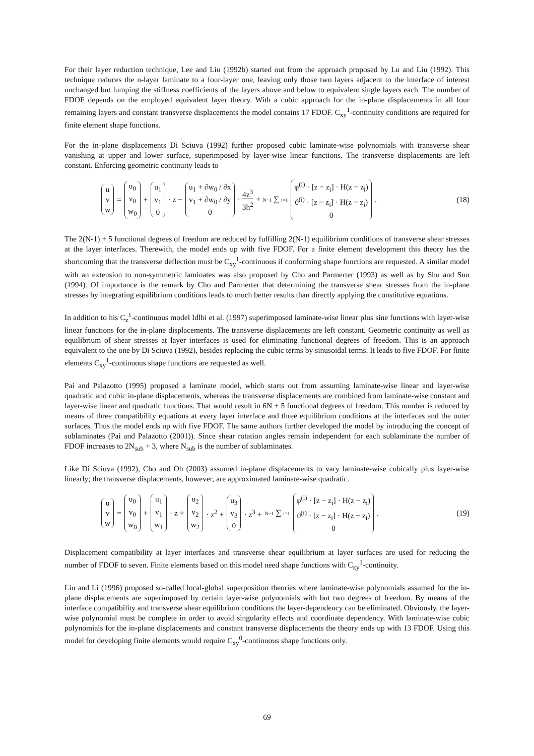For their layer reduction technique, Lee and Liu (1992b) started out from the approach proposed by Lu and Liu (1992). This technique reduces the n-layer laminate to a four-layer one, leaving only those two layers adjacent to the interface of interest unchanged but lumping the stiffness coefficients of the layers above and below to equivalent single layers each. The number of FDOF depends on the employed equivalent layer theory. With a cubic approach for the in-plane displacements in all four remaining layers and constant transverse displacements the model contains 17 FDOF. C<sub>xy</sub><sup>1</sup>-continuity conditions are required for finite element shape functions.
For the in-plane displacements Di Sciuva (1992) further proposed cubic laminate-wise polynomials with transverse shear vanishing at upper and lower surface, superimposed by layer-wise linear functions. The transverse displacements are left constant. Enforcing geometric continuity leads to
| u v w | = | u<sub>0</sub> v<sub>0</sub> w<sub>0</sub> | + | u<sub>1</sub> v<sub>1</sub> 0 | · z − | u<sub>1</sub> + ∂w<sub>0</sub> / ∂x v<sub>1</sub> + ∂w<sub>0</sub> / ∂y 0 | · 4z<sup>3</sup> 3h<sup>2</sup> | + N−1 ∑ i=1 | φ<sup>(i)</sup> · [z − z<sub>i</sub>] · H(z − z<sub>i</sub>) ϑ<sup>(i)</sup> · [z − z<sub>i</sub>] · H(z − z<sub>i</sub>) 0 | . |
(18)
The 2(N-1) + 5 functional degrees of freedom are reduced by fulfilling 2(N-1) equilibrium conditions of transverse shear stresses at the layer interfaces. Therewith, the model ends up with five FDOF. For a finite element development this theory has the shortcoming that the transverse deflection must be C<sub>xy</sub><sup>1</sup>-continuous if conforming shape functions are requested. A similar model with an extension to non-symmetric laminates was also proposed by Cho and Parmerter (1993) as well as by Shu and Sun (1994). Of importance is the remark by Cho and Parmerter that determining the transverse shear stresses from the in-plane stresses by integrating equilibrium conditions leads to much better results than directly applying the constitutive equations.
In addition to his C<sub>z</sub><sup>1</sup>-continuous model Idlbi et al. (1997) superimposed laminate-wise linear plus sine functions with layer-wise linear functions for the in-plane displacements. The transverse displacements are left constant. Geometric continuity as well as equilibrium of shear stresses at layer interfaces is used for eliminating functional degrees of freedom. This is an approach equivalent to the one by Di Sciuva (1992), besides replacing the cubic terms by sinusoidal terms. It leads to five FDOF. For finite elements C<sub>xy</sub><sup>1</sup>-continuous shape functions are requested as well.
Pai and Palazotto (1995) proposed a laminate model, which starts out from assuming laminate-wise linear and layer-wise quadratic and cubic in-plane displacements, whereas the transverse displacements are combined from laminate-wise constant and layer-wise linear and quadratic functions. That would result in 6N + 5 functional degrees of freedom. This number is reduced by means of three compatibility equations at every layer interface and three equilibrium conditions at the interfaces and the outer surfaces. Thus the model ends up with five FDOF. The same authors further developed the model by introducing the concept of sublaminates (Pai and Palazotto (2001)). Since shear rotation angles remain independent for each sublaminate the number of FDOF increases to 2N<sub>sub</sub> + 3, where N<sub>sub</sub> is the number of sublaminates.
Like Di Sciuva (1992), Cho and Oh (2003) assumed in-plane displacements to vary laminate-wise cubically plus layer-wise linearly; the transverse displacements, however, are approximated laminate-wise quadratic.
| u v w | = | u<sub>0</sub> v<sub>0</sub> w<sub>0</sub> | + | u<sub>1</sub> v<sub>1</sub> w<sub>1</sub> | · z + | u<sub>2</sub> v<sub>2</sub> w<sub>2</sub> | · z<sup>2</sup> + | u<sub>3</sub> v<sub>3</sub> 0 | · z<sup>3</sup> + | N−1 ∑ i=1 | φ<sup>(i)</sup> · [z − z<sub>i</sub>] · H(z − z<sub>i</sub>) ϑ<sup>(i)</sup> · [z − z<sub>i</sub>] · H(z − z<sub>i</sub>) 0 | . |
(19)
Displacement compatibility at layer interfaces and transverse shear equilibrium at layer surfaces are used for reducing the number of FDOF to seven. Finite elements based on this model need shape functions with C<sub>xy</sub><sup>1</sup>-continuity.
Liu and Li (1996) proposed so-called local-global superposition theories where laminate-wise polynomials assumed for the in-plane displacements are superimposed by certain layer-wise polynomials with but two degrees of freedom. By means of the interface compatibility and transverse shear equilibrium conditions the layer-dependency can be eliminated. Obviously, the layer-wise polynomial must be complete in order to avoid singularity effects and coordinate dependency. With laminate-wise cubic polynomials for the in-plane displacements and constant transverse displacements the theory ends up with 13 FDOF. Using this model for developing finite elements would require C<sub>xy</sub><sup>0</sup>-continuous shape functions only.
69